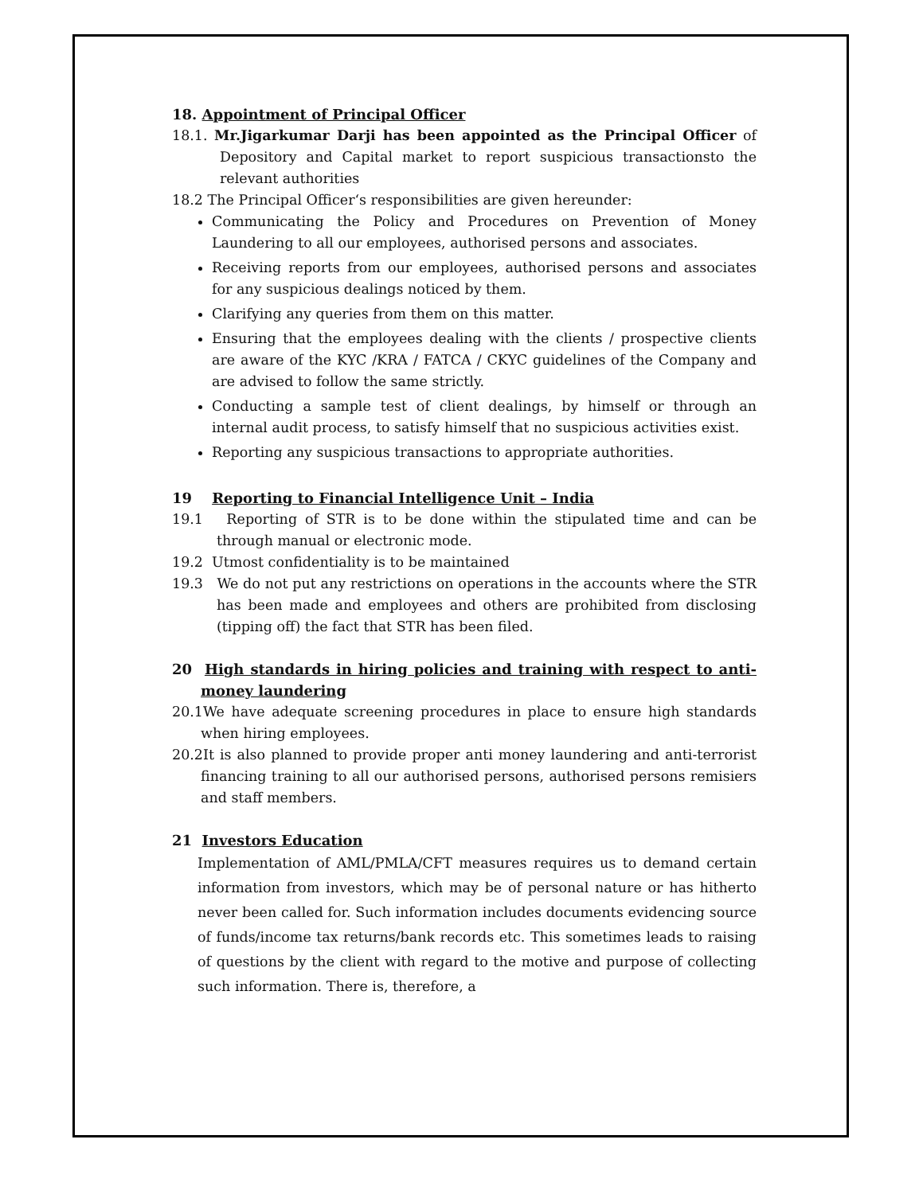18. Appointment of Principal Officer
18.1. Mr.Jigarkumar Darji has been appointed as the Principal Officer of Depository and Capital market to report suspicious transactionsto the relevant authorities
18.2 The Principal Officer‘s responsibilities are given hereunder:
Communicating the Policy and Procedures on Prevention of Money Laundering to all our employees, authorised persons and associates.
Receiving reports from our employees, authorised persons and associates for any suspicious dealings noticed by them.
Clarifying any queries from them on this matter.
Ensuring that the employees dealing with the clients / prospective clients are aware of the KYC /KRA / FATCA / CKYC guidelines of the Company and are advised to follow the same strictly.
Conducting a sample test of client dealings, by himself or through an internal audit process, to satisfy himself that no suspicious activities exist.
Reporting any suspicious transactions to appropriate authorities.
19 Reporting to Financial Intelligence Unit – India
19.1 Reporting of STR is to be done within the stipulated time and can be through manual or electronic mode.
19.2 Utmost confidentiality is to be maintained
19.3 We do not put any restrictions on operations in the accounts where the STR has been made and employees and others are prohibited from disclosing (tipping off) the fact that STR has been filed.
20 High standards in hiring policies and training with respect to anti-money laundering
20.1We have adequate screening procedures in place to ensure high standards when hiring employees.
20.2It is also planned to provide proper anti money laundering and anti-terrorist financing training to all our authorised persons, authorised persons remisiers and staff members.
21 Investors Education
Implementation of AML/PMLA/CFT measures requires us to demand certain information from investors, which may be of personal nature or has hitherto never been called for. Such information includes documents evidencing source of funds/income tax returns/bank records etc. This sometimes leads to raising of questions by the client with regard to the motive and purpose of collecting such information. There is, therefore, a